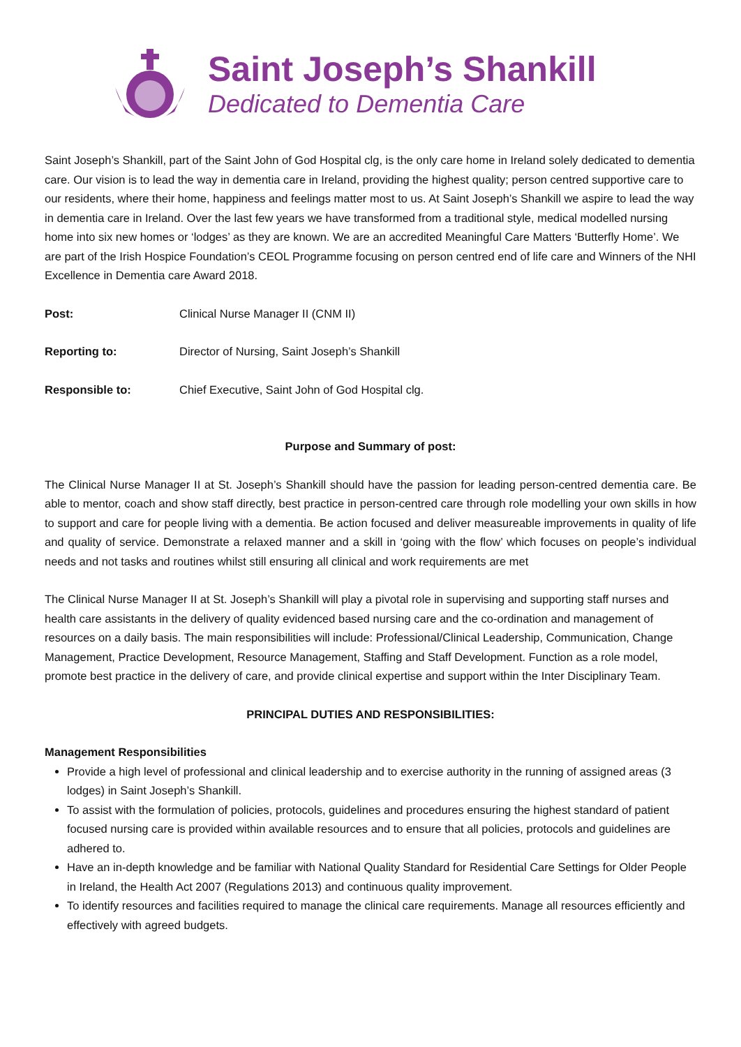Saint Joseph’s Shankill
Dedicated to Dementia Care
Saint Joseph’s Shankill, part of the Saint John of God Hospital clg, is the only care home in Ireland solely dedicated to dementia care. Our vision is to lead the way in dementia care in Ireland, providing the highest quality; person centred supportive care to our residents, where their home, happiness and feelings matter most to us. At Saint Joseph’s Shankill we aspire to lead the way in dementia care in Ireland. Over the last few years we have transformed from a traditional style, medical modelled nursing home into six new homes or ‘lodges’ as they are known. We are an accredited Meaningful Care Matters ‘Butterfly Home’. We are part of the Irish Hospice Foundation’s CEOL Programme focusing on person centred end of life care and Winners of the NHI Excellence in Dementia care Award 2018.
Post: Clinical Nurse Manager II (CNM II)
Reporting to: Director of Nursing, Saint Joseph’s Shankill
Responsible to: Chief Executive, Saint John of God Hospital clg.
Purpose and Summary of post:
The Clinical Nurse Manager II at St. Joseph’s Shankill should have the passion for leading person-centred dementia care. Be able to mentor, coach and show staff directly, best practice in person-centred care through role modelling your own skills in how to support and care for people living with a dementia. Be action focused and deliver measureable improvements in quality of life and quality of service. Demonstrate a relaxed manner and a skill in ‘going with the flow’ which focuses on people’s individual needs and not tasks and routines whilst still ensuring all clinical and work requirements are met
The Clinical Nurse Manager II at St. Joseph’s Shankill will play a pivotal role in supervising and supporting staff nurses and health care assistants in the delivery of quality evidenced based nursing care and the co-ordination and management of resources on a daily basis. The main responsibilities will include: Professional/Clinical Leadership, Communication, Change Management, Practice Development, Resource Management, Staffing and Staff Development. Function as a role model, promote best practice in the delivery of care, and provide clinical expertise and support within the Inter Disciplinary Team.
PRINCIPAL DUTIES AND RESPONSIBILITIES:
Management Responsibilities
Provide a high level of professional and clinical leadership and to exercise authority in the running of assigned areas (3 lodges) in Saint Joseph’s Shankill.
To assist with the formulation of policies, protocols, guidelines and procedures ensuring the highest standard of patient focused nursing care is provided within available resources and to ensure that all policies, protocols and guidelines are adhered to.
Have an in-depth knowledge and be familiar with National Quality Standard for Residential Care Settings for Older People in Ireland, the Health Act 2007 (Regulations 2013) and continuous quality improvement.
To identify resources and facilities required to manage the clinical care requirements. Manage all resources efficiently and effectively with agreed budgets.